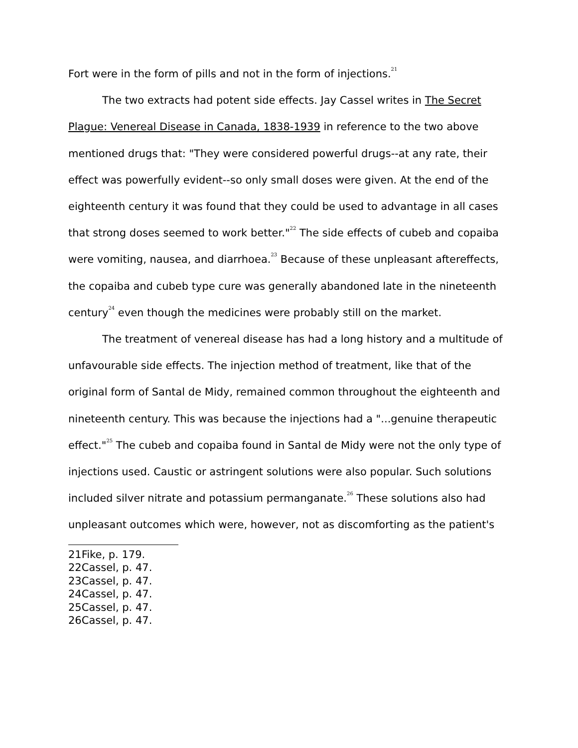Fort were in the form of pills and not in the form of injections.<sup>21</sup>
The two extracts had potent side effects. Jay Cassel writes in The Secret Plague: Venereal Disease in Canada, 1838-1939 in reference to the two above mentioned drugs that: "They were considered powerful drugs--at any rate, their effect was powerfully evident--so only small doses were given. At the end of the eighteenth century it was found that they could be used to advantage in all cases that strong doses seemed to work better."<sup>22</sup> The side effects of cubeb and copaiba were vomiting, nausea, and diarrhoea.<sup>23</sup> Because of these unpleasant aftereffects, the copaiba and cubeb type cure was generally abandoned late in the nineteenth century<sup>24</sup> even though the medicines were probably still on the market.
The treatment of venereal disease has had a long history and a multitude of unfavourable side effects. The injection method of treatment, like that of the original form of Santal de Midy, remained common throughout the eighteenth and nineteenth century. This was because the injections had a "...genuine therapeutic effect."<sup>25</sup> The cubeb and copaiba found in Santal de Midy were not the only type of injections used. Caustic or astringent solutions were also popular. Such solutions included silver nitrate and potassium permanganate.<sup>26</sup> These solutions also had unpleasant outcomes which were, however, not as discomforting as the patient's
21Fike, p. 179.
22Cassel, p. 47.
23Cassel, p. 47.
24Cassel, p. 47.
25Cassel, p. 47.
26Cassel, p. 47.